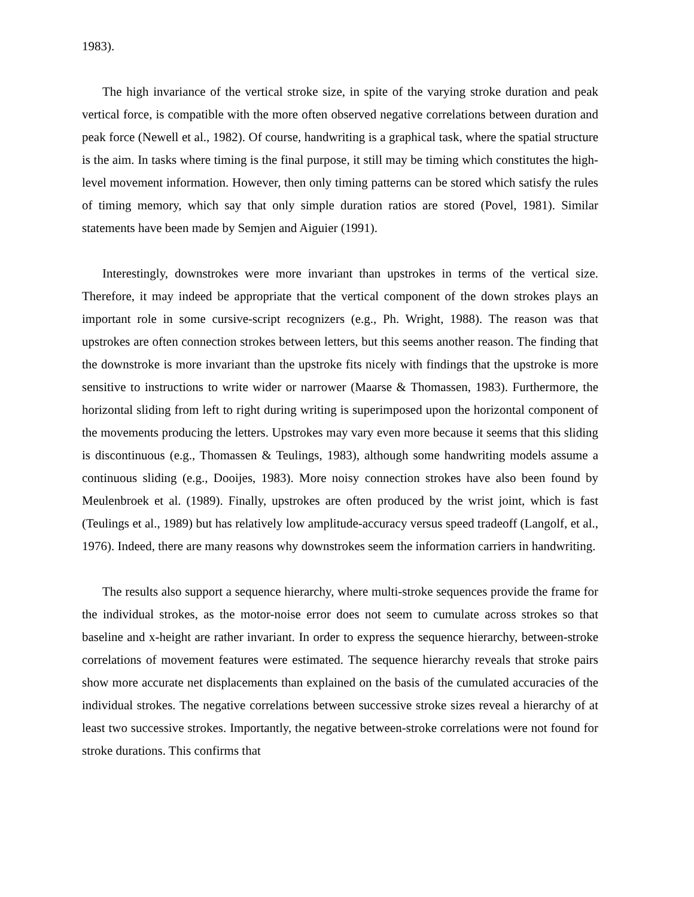1983).
The high invariance of the vertical stroke size, in spite of the varying stroke duration and peak vertical force, is compatible with the more often observed negative correlations between duration and peak force (Newell et al., 1982). Of course, handwriting is a graphical task, where the spatial structure is the aim. In tasks where timing is the final purpose, it still may be timing which constitutes the high-level movement information. However, then only timing patterns can be stored which satisfy the rules of timing memory, which say that only simple duration ratios are stored (Povel, 1981). Similar statements have been made by Semjen and Aiguier (1991).
Interestingly, downstrokes were more invariant than upstrokes in terms of the vertical size. Therefore, it may indeed be appropriate that the vertical component of the down strokes plays an important role in some cursive-script recognizers (e.g., Ph. Wright, 1988). The reason was that upstrokes are often connection strokes between letters, but this seems another reason. The finding that the downstroke is more invariant than the upstroke fits nicely with findings that the upstroke is more sensitive to instructions to write wider or narrower (Maarse & Thomassen, 1983). Furthermore, the horizontal sliding from left to right during writing is superimposed upon the horizontal component of the movements producing the letters. Upstrokes may vary even more because it seems that this sliding is discontinuous (e.g., Thomassen & Teulings, 1983), although some handwriting models assume a continuous sliding (e.g., Dooijes, 1983). More noisy connection strokes have also been found by Meulenbroek et al. (1989). Finally, upstrokes are often produced by the wrist joint, which is fast (Teulings et al., 1989) but has relatively low amplitude-accuracy versus speed tradeoff (Langolf, et al., 1976). Indeed, there are many reasons why downstrokes seem the information carriers in handwriting.
The results also support a sequence hierarchy, where multi-stroke sequences provide the frame for the individual strokes, as the motor-noise error does not seem to cumulate across strokes so that baseline and x-height are rather invariant. In order to express the sequence hierarchy, between-stroke correlations of movement features were estimated. The sequence hierarchy reveals that stroke pairs show more accurate net displacements than explained on the basis of the cumulated accuracies of the individual strokes. The negative correlations between successive stroke sizes reveal a hierarchy of at least two successive strokes. Importantly, the negative between-stroke correlations were not found for stroke durations. This confirms that